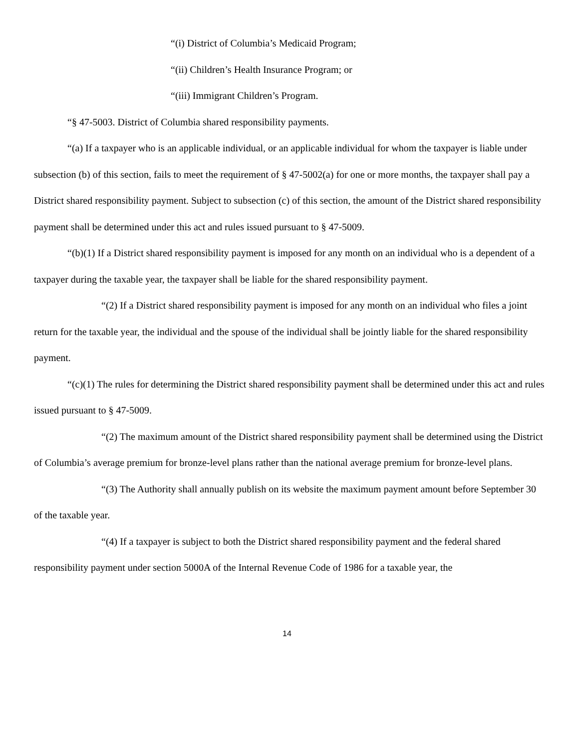“(i) District of Columbia’s Medicaid Program;
“(ii) Children’s Health Insurance Program; or
“(iii) Immigrant Children’s Program.
“§ 47-5003. District of Columbia shared responsibility payments.
“(a) If a taxpayer who is an applicable individual, or an applicable individual for whom the taxpayer is liable under subsection (b) of this section, fails to meet the requirement of § 47-5002(a) for one or more months, the taxpayer shall pay a District shared responsibility payment. Subject to subsection (c) of this section, the amount of the District shared responsibility payment shall be determined under this act and rules issued pursuant to § 47-5009.
“(b)(1) If a District shared responsibility payment is imposed for any month on an individual who is a dependent of a taxpayer during the taxable year, the taxpayer shall be liable for the shared responsibility payment.
“(2) If a District shared responsibility payment is imposed for any month on an individual who files a joint return for the taxable year, the individual and the spouse of the individual shall be jointly liable for the shared responsibility payment.
“(c)(1) The rules for determining the District shared responsibility payment shall be determined under this act and rules issued pursuant to § 47-5009.
“(2) The maximum amount of the District shared responsibility payment shall be determined using the District of Columbia’s average premium for bronze-level plans rather than the national average premium for bronze-level plans.
“(3) The Authority shall annually publish on its website the maximum payment amount before September 30 of the taxable year.
“(4) If a taxpayer is subject to both the District shared responsibility payment and the federal shared responsibility payment under section 5000A of the Internal Revenue Code of 1986 for a taxable year, the
14